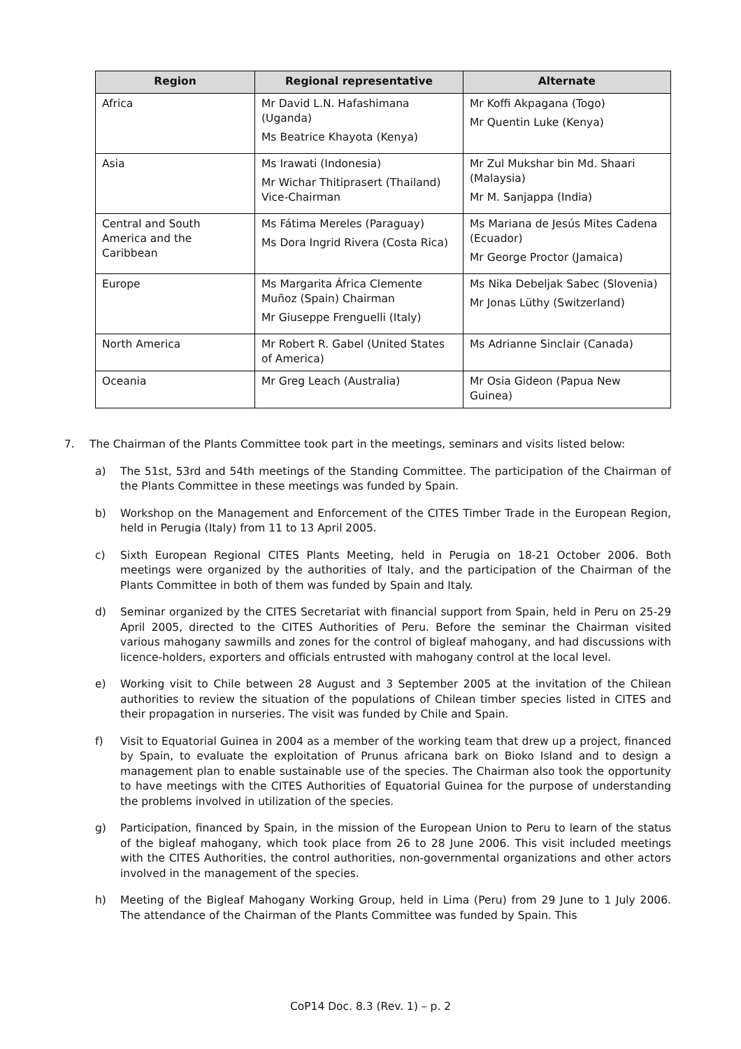| Region | Regional representative | Alternate |
| --- | --- | --- |
| Africa | Mr David L.N. Hafashimana (Uganda) Ms Beatrice Khayota (Kenya) | Mr Koffi Akpagana (Togo) Mr Quentin Luke (Kenya) |
| Asia | Ms Irawati (Indonesia) Mr Wichar Thitiprasert (Thailand) Vice-Chairman | Mr Zul Mukshar bin Md. Shaari (Malaysia) Mr M. Sanjappa (India) |
| Central and South America and the Caribbean | Ms Fátima Mereles (Paraguay) Ms Dora Ingrid Rivera (Costa Rica) | Ms Mariana de Jesús Mites Cadena (Ecuador) Mr George Proctor (Jamaica) |
| Europe | Ms Margarita África Clemente Muñoz (Spain) Chairman Mr Giuseppe Frenguelli (Italy) | Ms Nika Debeljak Sabec (Slovenia) Mr Jonas Lüthy (Switzerland) |
| North America | Mr Robert R. Gabel (United States of America) | Ms Adrianne Sinclair (Canada) |
| Oceania | Mr Greg Leach (Australia) | Mr Osia Gideon (Papua New Guinea) |
7. The Chairman of the Plants Committee took part in the meetings, seminars and visits listed below:
a) The 51st, 53rd and 54th meetings of the Standing Committee. The participation of the Chairman of the Plants Committee in these meetings was funded by Spain.
b) Workshop on the Management and Enforcement of the CITES Timber Trade in the European Region, held in Perugia (Italy) from 11 to 13 April 2005.
c) Sixth European Regional CITES Plants Meeting, held in Perugia on 18-21 October 2006. Both meetings were organized by the authorities of Italy, and the participation of the Chairman of the Plants Committee in both of them was funded by Spain and Italy.
d) Seminar organized by the CITES Secretariat with financial support from Spain, held in Peru on 25-29 April 2005, directed to the CITES Authorities of Peru. Before the seminar the Chairman visited various mahogany sawmills and zones for the control of bigleaf mahogany, and had discussions with licence-holders, exporters and officials entrusted with mahogany control at the local level.
e) Working visit to Chile between 28 August and 3 September 2005 at the invitation of the Chilean authorities to review the situation of the populations of Chilean timber species listed in CITES and their propagation in nurseries. The visit was funded by Chile and Spain.
f) Visit to Equatorial Guinea in 2004 as a member of the working team that drew up a project, financed by Spain, to evaluate the exploitation of Prunus africana bark on Bioko Island and to design a management plan to enable sustainable use of the species. The Chairman also took the opportunity to have meetings with the CITES Authorities of Equatorial Guinea for the purpose of understanding the problems involved in utilization of the species.
g) Participation, financed by Spain, in the mission of the European Union to Peru to learn of the status of the bigleaf mahogany, which took place from 26 to 28 June 2006. This visit included meetings with the CITES Authorities, the control authorities, non-governmental organizations and other actors involved in the management of the species.
h) Meeting of the Bigleaf Mahogany Working Group, held in Lima (Peru) from 29 June to 1 July 2006. The attendance of the Chairman of the Plants Committee was funded by Spain. This
CoP14 Doc. 8.3 (Rev. 1) – p. 2